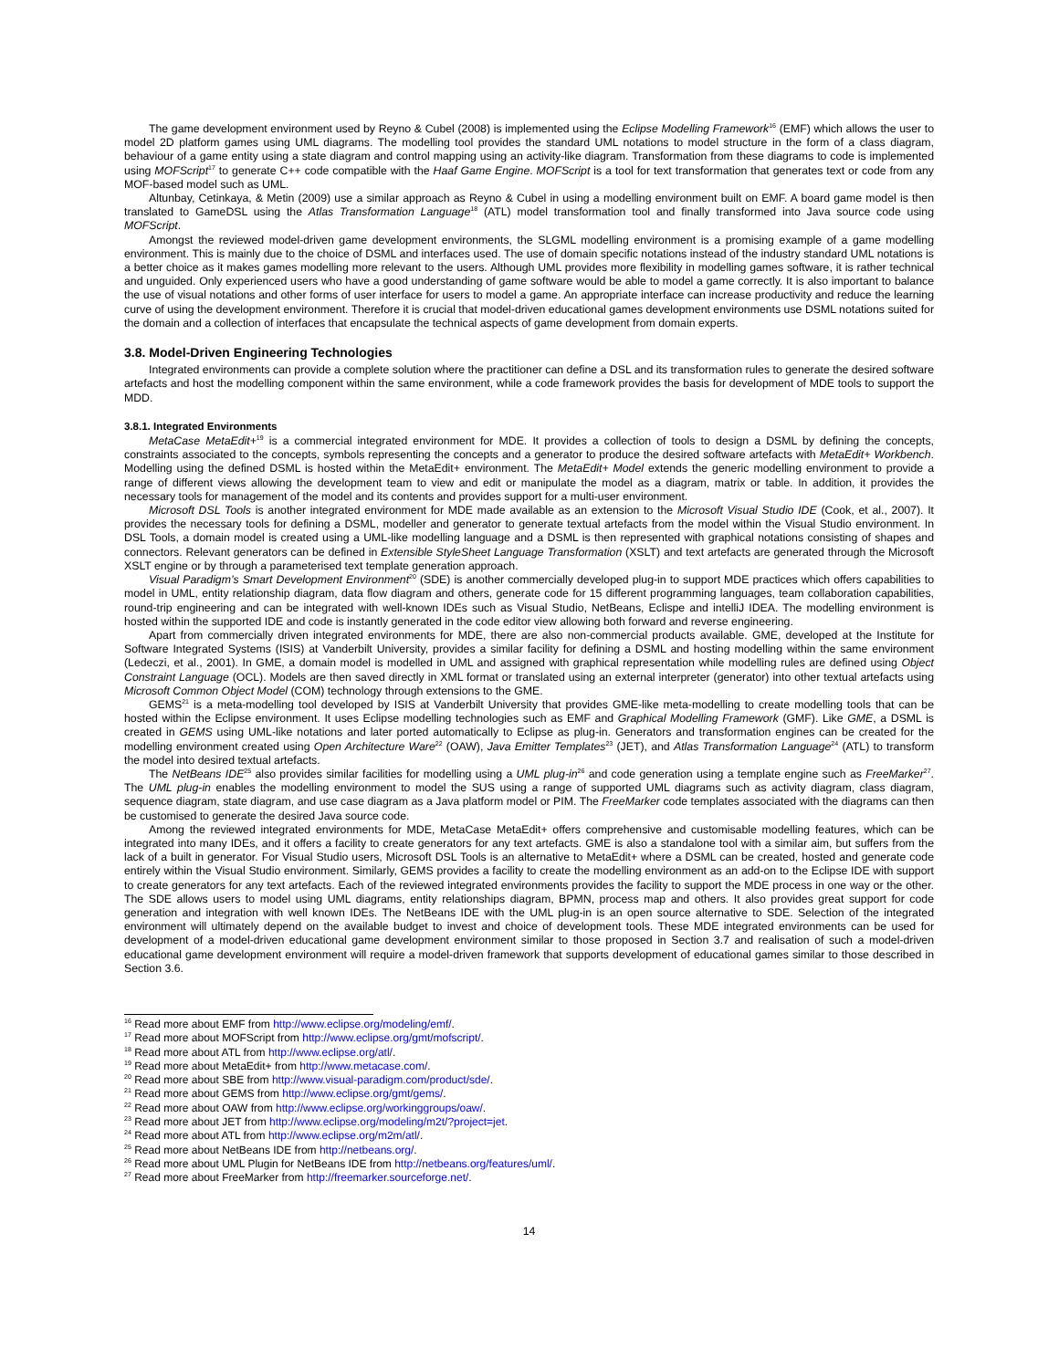The game development environment used by Reyno & Cubel (2008) is implemented using the Eclipse Modelling Framework<sup>16</sup> (EMF) which allows the user to model 2D platform games using UML diagrams. The modelling tool provides the standard UML notations to model structure in the form of a class diagram, behaviour of a game entity using a state diagram and control mapping using an activity-like diagram. Transformation from these diagrams to code is implemented using MOFScript<sup>17</sup> to generate C++ code compatible with the Haaf Game Engine. MOFScript is a tool for text transformation that generates text or code from any MOF-based model such as UML.
Altunbay, Cetinkaya, & Metin (2009) use a similar approach as Reyno & Cubel in using a modelling environment built on EMF. A board game model is then translated to GameDSL using the Atlas Transformation Language<sup>18</sup> (ATL) model transformation tool and finally transformed into Java source code using MOFScript.
Amongst the reviewed model-driven game development environments, the SLGML modelling environment is a promising example of a game modelling environment. This is mainly due to the choice of DSML and interfaces used. The use of domain specific notations instead of the industry standard UML notations is a better choice as it makes games modelling more relevant to the users. Although UML provides more flexibility in modelling games software, it is rather technical and unguided. Only experienced users who have a good understanding of game software would be able to model a game correctly. It is also important to balance the use of visual notations and other forms of user interface for users to model a game. An appropriate interface can increase productivity and reduce the learning curve of using the development environment. Therefore it is crucial that model-driven educational games development environments use DSML notations suited for the domain and a collection of interfaces that encapsulate the technical aspects of game development from domain experts.
3.8. Model-Driven Engineering Technologies
Integrated environments can provide a complete solution where the practitioner can define a DSL and its transformation rules to generate the desired software artefacts and host the modelling component within the same environment, while a code framework provides the basis for development of MDE tools to support the MDD.
3.8.1. Integrated Environments
MetaCase MetaEdit+<sup>19</sup> is a commercial integrated environment for MDE. It provides a collection of tools to design a DSML by defining the concepts, constraints associated to the concepts, symbols representing the concepts and a generator to produce the desired software artefacts with MetaEdit+ Workbench. Modelling using the defined DSML is hosted within the MetaEdit+ environment. The MetaEdit+ Model extends the generic modelling environment to provide a range of different views allowing the development team to view and edit or manipulate the model as a diagram, matrix or table. In addition, it provides the necessary tools for management of the model and its contents and provides support for a multi-user environment.
Microsoft DSL Tools is another integrated environment for MDE made available as an extension to the Microsoft Visual Studio IDE (Cook, et al., 2007). It provides the necessary tools for defining a DSML, modeller and generator to generate textual artefacts from the model within the Visual Studio environment. In DSL Tools, a domain model is created using a UML-like modelling language and a DSML is then represented with graphical notations consisting of shapes and connectors. Relevant generators can be defined in Extensible StyleSheet Language Transformation (XSLT) and text artefacts are generated through the Microsoft XSLT engine or by through a parameterised text template generation approach.
Visual Paradigm’s Smart Development Environment<sup>20</sup> (SDE) is another commercially developed plug-in to support MDE practices which offers capabilities to model in UML, entity relationship diagram, data flow diagram and others, generate code for 15 different programming languages, team collaboration capabilities, round-trip engineering and can be integrated with well-known IDEs such as Visual Studio, NetBeans, Eclispe and intelliJ IDEA. The modelling environment is hosted within the supported IDE and code is instantly generated in the code editor view allowing both forward and reverse engineering.
Apart from commercially driven integrated environments for MDE, there are also non-commercial products available. GME, developed at the Institute for Software Integrated Systems (ISIS) at Vanderbilt University, provides a similar facility for defining a DSML and hosting modelling within the same environment (Ledeczi, et al., 2001). In GME, a domain model is modelled in UML and assigned with graphical representation while modelling rules are defined using Object Constraint Language (OCL). Models are then saved directly in XML format or translated using an external interpreter (generator) into other textual artefacts using Microsoft Common Object Model (COM) technology through extensions to the GME.
GEMS<sup>21</sup> is a meta-modelling tool developed by ISIS at Vanderbilt University that provides GME-like meta-modelling to create modelling tools that can be hosted within the Eclipse environment. It uses Eclipse modelling technologies such as EMF and Graphical Modelling Framework (GMF). Like GME, a DSML is created in GEMS using UML-like notations and later ported automatically to Eclipse as plug-in. Generators and transformation engines can be created for the modelling environment created using Open Architecture Ware<sup>22</sup> (OAW), Java Emitter Templates<sup>23</sup> (JET), and Atlas Transformation Language<sup>24</sup> (ATL) to transform the model into desired textual artefacts.
The NetBeans IDE<sup>25</sup> also provides similar facilities for modelling using a UML plug-in<sup>26</sup> and code generation using a template engine such as FreeMarker<sup>27</sup>. The UML plug-in enables the modelling environment to model the SUS using a range of supported UML diagrams such as activity diagram, class diagram, sequence diagram, state diagram, and use case diagram as a Java platform model or PIM. The FreeMarker code templates associated with the diagrams can then be customised to generate the desired Java source code.
Among the reviewed integrated environments for MDE, MetaCase MetaEdit+ offers comprehensive and customisable modelling features, which can be integrated into many IDEs, and it offers a facility to create generators for any text artefacts. GME is also a standalone tool with a similar aim, but suffers from the lack of a built in generator. For Visual Studio users, Microsoft DSL Tools is an alternative to MetaEdit+ where a DSML can be created, hosted and generate code entirely within the Visual Studio environment. Similarly, GEMS provides a facility to create the modelling environment as an add-on to the Eclipse IDE with support to create generators for any text artefacts. Each of the reviewed integrated environments provides the facility to support the MDE process in one way or the other. The SDE allows users to model using UML diagrams, entity relationships diagram, BPMN, process map and others. It also provides great support for code generation and integration with well known IDEs. The NetBeans IDE with the UML plug-in is an open source alternative to SDE. Selection of the integrated environment will ultimately depend on the available budget to invest and choice of development tools. These MDE integrated environments can be used for development of a model-driven educational game development environment similar to those proposed in Section 3.7 and realisation of such a model-driven educational game development environment will require a model-driven framework that supports development of educational games similar to those described in Section 3.6.
<sup>16</sup> Read more about EMF from http://www.eclipse.org/modeling/emf/.
<sup>17</sup> Read more about MOFScript from http://www.eclipse.org/gmt/mofscript/.
<sup>18</sup> Read more about ATL from http://www.eclipse.org/atl/.
<sup>19</sup> Read more about MetaEdit+ from http://www.metacase.com/.
<sup>20</sup> Read more about SBE from http://www.visual-paradigm.com/product/sde/.
<sup>21</sup> Read more about GEMS from http://www.eclipse.org/gmt/gems/.
<sup>22</sup> Read more about OAW from http://www.eclipse.org/workinggroups/oaw/.
<sup>23</sup> Read more about JET from http://www.eclipse.org/modeling/m2t/?project=jet.
<sup>24</sup> Read more about ATL from http://www.eclipse.org/m2m/atl/.
<sup>25</sup> Read more about NetBeans IDE from http://netbeans.org/.
<sup>26</sup> Read more about UML Plugin for NetBeans IDE from http://netbeans.org/features/uml/.
<sup>27</sup> Read more about FreeMarker from http://freemarker.sourceforge.net/.
14